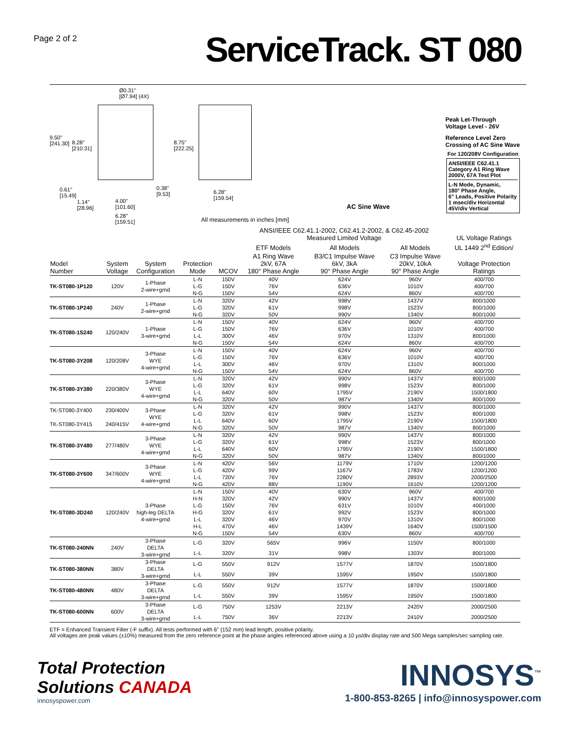Page 2 of 2
ServiceTrack. ST 080
Ø0.31"
[Ø7.94] (4X)
9.50"
[241.30]
8.28"
[210.31]
8.75"
[222.25]
0.61"
[15.49]
0.38"
[9.53]
6.28"
[159.54]
1.14"
[28.96]
4.00"
[101.60]
6.28"
[159.51]
All measurements in inches [mm]
AC Sine Wave
Peak Let-Through
Voltage Level - 26V
Reference Level Zero
Crossing of AC Sine Wave
For 120/208V Configuration
ANSI/IEEE C62.41.1
Category A1 Ring Wave
2000V, 67A Test Plot
L-N Mode, Dynamic,
180° Phase Angle,
6" Leads, Positive Polarity
1 msec/div Horizontal
45V/div Vertical
| | | | | | ANSI/IEEE C62.41.1-2002, C62.41.2-2002, & C62.45-2002 Measured Limited Voltage | | | UL Voltage Ratings |
| --- | --- | --- | --- | --- | --- | --- | --- | --- |
| | | | | | ETF Models | All Models | All Models | UL 1449 2<sup>nd</sup> Edition/ |
| Model Number | System Voltage | System Configuration | Protection Mode | MCOV | A1 Ring Wave 2kV, 67A 180° Phase Angle | B3/C1 Impulse Wave 6kV, 3kA 90° Phase Angle | C3 Impulse Wave 20kV, 10kA 90° Phase Angle | Voltage Protection Ratings |
| TK-ST080-1P120 | 120V | 1-Phase 2-wire+grnd | L-N | 150V | 40V | 624V | 960V | 400/700 |
| | | | L-G | 150V | 76V | 636V | 1010V | 400/700 |
| | | | N-G | 150V | 54V | 624V | 860V | 400/700 |
| TK-ST080-1P240 | 240V | 1-Phase 2-wire+grnd | L-N | 320V | 42V | 998V | 1437V | 800/1000 |
| | | | L-G | 320V | 61V | 998V | 1523V | 800/1000 |
| | | | N-G | 320V | 50V | 990V | 1340V | 800/1000 |
| TK-ST080-1S240 | 120/240V | 1-Phase 3-wire+grnd | L-N | 150V | 40V | 624V | 960V | 400/700 |
| | | | L-G | 150V | 76V | 636V | 1010V | 400/700 |
| | | | L-L | 300V | 46V | 970V | 1310V | 800/1000 |
| | | | N-G | 150V | 54V | 624V | 860V | 400/700 |
| TK-ST080-3Y208 | 120/208V | 3-Phase WYE 4-wire+grnd | L-N | 150V | 40V | 624V | 960V | 400/700 |
| | | | L-G | 150V | 76V | 636V | 1010V | 400/700 |
| | | | L-L | 300V | 46V | 970V | 1310V | 800/1000 |
| | | | N-G | 150V | 54V | 624V | 860V | 400/700 |
| TK-ST080-3Y380 | 220/380V | 3-Phase WYE 4-wire+grnd | L-N | 320V | 42V | 990V | 1437V | 800/1000 |
| | | | L-G | 320V | 61V | 998V | 1523V | 800/1000 |
| | | | L-L | 640V | 60V | 1795V | 2190V | 1500/1800 |
| | | | N-G | 320V | 50V | 987V | 1340V | 800/1000 |
| TK-ST080-3Y400 TK-ST080-3Y415 | 230/400V 240/415V | 3-Phase WYE 4-wire+grnd | L-N | 320V | 42V | 990V | 1437V | 800/1000 |
| | | | L-G | 320V | 61V | 998V | 1523V | 800/1000 |
| | | | L-L | 640V | 60V | 1795V | 2190V | 1500/1800 |
| | | | N-G | 320V | 50V | 987V | 1340V | 800/1000 |
| TK-ST080-3Y480 | 277/480V | 3-Phase WYE 4-wire+grnd | L-N | 320V | 42V | 990V | 1437V | 800/1000 |
| | | | L-G | 320V | 61V | 998V | 1523V | 800/1000 |
| | | | L-L | 640V | 60V | 1795V | 2190V | 1500/1800 |
| | | | N-G | 320V | 50V | 987V | 1340V | 800/1000 |
| TK-ST080-3Y600 | 347/600V | 3-Phase WYE 4-wire+grnd | L-N | 420V | 56V | 1179V | 1710V | 1200/1200 |
| | | | L-G | 420V | 99V | 1167V | 1783V | 1200/1200 |
| | | | L-L | 720V | 76V | 2280V | 2893V | 2000/2500 |
| | | | N-G | 420V | 88V | 1190V | 1610V | 1200/1200 |
| TK-ST080-3D240 | 120/240V | 3-Phase high-leg DELTA 4-wire+grnd | L-N | 150V | 40V | 630V | 960V | 400/700 |
| | | | H-N | 320V | 42V | 990V | 1437V | 800/1000 |
| | | | L-G | 150V | 76V | 631V | 1010V | 400/1000 |
| | | | H-G | 320V | 61V | 992V | 1523V | 800/1000 |
| | | | L-L | 320V | 46V | 970V | 1310V | 800/1000 |
| | | | H-L | 470V | 46V | 1439V | 1640V | 1500/1500 |
| | | | N-G | 150V | 54V | 630V | 860V | 400/700 |
| TK-ST080-240NN | 240V | 3-Phase DELTA 3-wire+grnd | L-G | 320V | 565V | 996V | 1150V | 800/1000 |
| | | | L-L | 320V | 31V | 998V | 1303V | 800/1000 |
| TK-ST080-380NN | 380V | 3-Phase DELTA 3-wire+grnd | L-G | 550V | 912V | 1577V | 1870V | 1500/1800 |
| | | | L-L | 550V | 39V | 1595V | 1950V | 1500/1800 |
| TK-ST080-480NN | 480V | 3-Phase DELTA 3-wire+grnd | L-G | 550V | 912V | 1577V | 1870V | 1500/1800 |
| | | | L-L | 550V | 39V | 1595V | 1950V | 1500/1800 |
| TK-ST080-600NN | 600V | 3-Phase DELTA 3-wire+grnd | L-G | 750V | 1253V | 2213V | 2420V | 2000/2500 |
| | | | L-L | 750V | 36V | 2213V | 2410V | 2000/2500 |
ETF = Enhanced Transient Filter (-F suffix). All tests performed with 6" (152 mm) lead length, positive polarity.
All voltages are peak values (±10%) measured from the zero reference point at the phase angles referenced above using a 10 µs/div display rate and 500 Mega samples/sec sampling rate.
Total Protection
Solutions CANADA
innosyspower.com
INNOSYS<sup>™</sup>
1-800-853-8265 | info@innosyspower.com